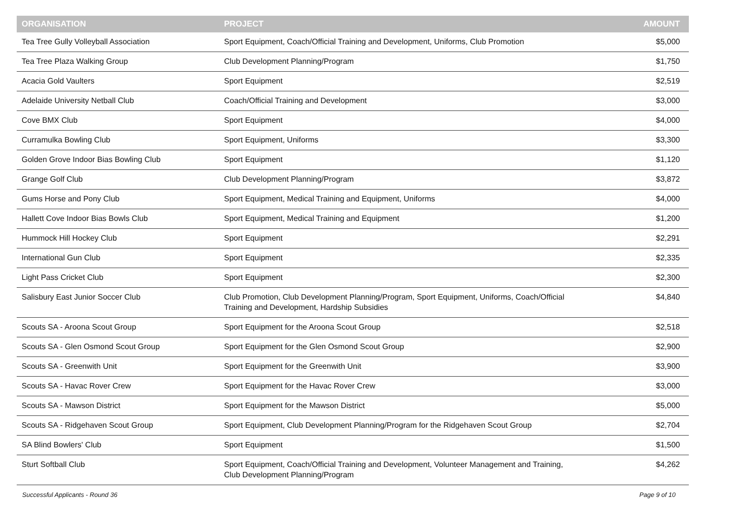| ORGANISATION | PROJECT | AMOUNT |
| --- | --- | --- |
| Tea Tree Gully Volleyball Association | Sport Equipment, Coach/Official Training and Development, Uniforms, Club Promotion | $5,000 |
| Tea Tree Plaza Walking Group | Club Development Planning/Program | $1,750 |
| Acacia Gold Vaulters | Sport Equipment | $2,519 |
| Adelaide University Netball Club | Coach/Official Training and Development | $3,000 |
| Cove BMX Club | Sport Equipment | $4,000 |
| Curramulka Bowling Club | Sport Equipment, Uniforms | $3,300 |
| Golden Grove Indoor Bias Bowling Club | Sport Equipment | $1,120 |
| Grange Golf Club | Club Development Planning/Program | $3,872 |
| Gums Horse and Pony Club | Sport Equipment, Medical Training and Equipment, Uniforms | $4,000 |
| Hallett Cove Indoor Bias Bowls Club | Sport Equipment, Medical Training and Equipment | $1,200 |
| Hummock Hill Hockey Club | Sport Equipment | $2,291 |
| International Gun Club | Sport Equipment | $2,335 |
| Light Pass Cricket Club | Sport Equipment | $2,300 |
| Salisbury East Junior Soccer Club | Club Promotion, Club Development Planning/Program, Sport Equipment, Uniforms, Coach/Official Training and Development, Hardship Subsidies | $4,840 |
| Scouts SA - Aroona Scout Group | Sport Equipment for the Aroona Scout Group | $2,518 |
| Scouts SA - Glen Osmond Scout Group | Sport Equipment for the Glen Osmond Scout Group | $2,900 |
| Scouts SA - Greenwith Unit | Sport Equipment for the Greenwith Unit | $3,900 |
| Scouts SA - Havac Rover Crew | Sport Equipment for the Havac Rover Crew | $3,000 |
| Scouts SA - Mawson District | Sport Equipment for the Mawson District | $5,000 |
| Scouts SA - Ridgehaven Scout Group | Sport Equipment, Club Development Planning/Program for the Ridgehaven Scout Group | $2,704 |
| SA Blind Bowlers' Club | Sport Equipment | $1,500 |
| Sturt Softball Club | Sport Equipment, Coach/Official Training and Development, Volunteer Management and Training, Club Development Planning/Program | $4,262 |
Successful Applicants - Round 36 Page 9 of 10